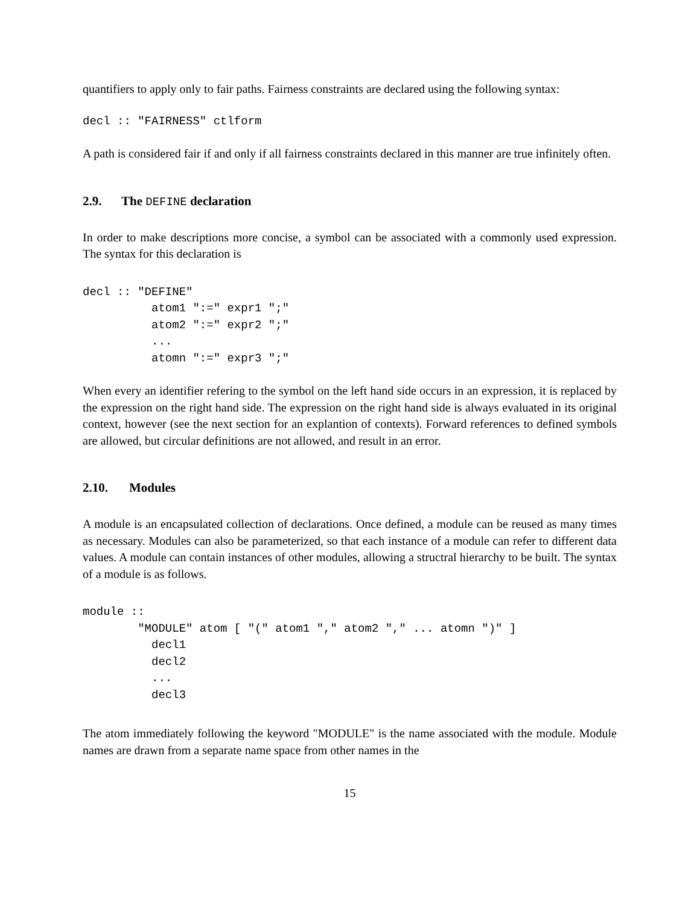quantifiers to apply only to fair paths. Fairness constraints are declared using the following syntax:
decl :: "FAIRNESS" ctlform
A path is considered fair if and only if all fairness constraints declared in this manner are true infinitely often.
2.9. The DEFINE declaration
In order to make descriptions more concise, a symbol can be associated with a commonly used expression. The syntax for this declaration is
decl :: "DEFINE"
          atom1 ":=" expr1 ";"
          atom2 ":=" expr2 ";"
          ...
          atomn ":=" expr3 ";"
When every an identifier refering to the symbol on the left hand side occurs in an expression, it is replaced by the expression on the right hand side. The expression on the right hand side is always evaluated in its original context, however (see the next section for an explantion of contexts). Forward references to defined symbols are allowed, but circular definitions are not allowed, and result in an error.
2.10. Modules
A module is an encapsulated collection of declarations. Once defined, a module can be reused as many times as necessary. Modules can also be parameterized, so that each instance of a module can refer to different data values. A module can contain instances of other modules, allowing a structral hierarchy to be built. The syntax of a module is as follows.
module ::
        "MODULE" atom [ "(" atom1 "," atom2 "," ... atomn ")" ]
          decl1
          decl2
          ...
          decl3
The atom immediately following the keyword "MODULE" is the name associated with the module. Module names are drawn from a separate name space from other names in the
15